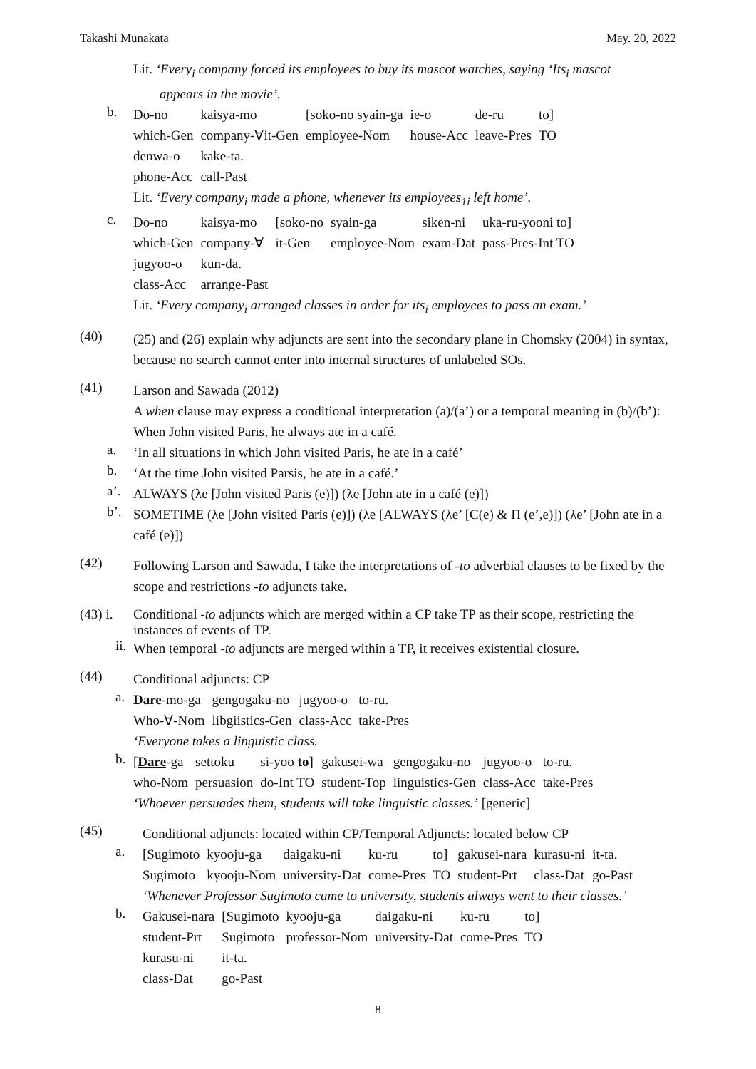Takashi Munakata May. 20, 2022
Lit. ‘Every<sub>i</sub> company forced its employees to buy its mascot watches, saying ‘Its<sub>i</sub> mascot
appears in the movie’.
b.
| Do-no | kaisya-mo | [soko-no syain-ga | ie-o | de-ru | to] |
| which-Gen | company-∀it-Gen | employee-Nom | house-Acc | leave-Pres | TO |
| denwa-o | kake-ta. | | | | |
| phone-Acc | call-Past | | | | |
Lit. ‘Every company<sub>i</sub> made a phone, whenever its employees<sub>1i</sub> left home’.
c.
| Do-no | kaisya-mo | [soko-no | syain-ga | siken-ni | uka-ru-yooni to] |
| which-Gen | company-∀ | it-Gen | employee-Nom | exam-Dat | pass-Pres-Int TO |
| jugyoo-o | kun-da. | | | | |
| class-Acc | arrange-Past | | | | |
Lit. ‘Every company<sub>i</sub> arranged classes in order for its<sub>i</sub> employees to pass an exam.’
(40)
(25) and (26) explain why adjuncts are sent into the secondary plane in Chomsky (2004) in syntax, because no search cannot enter into internal structures of unlabeled SOs.
(41)
Larson and Sawada (2012)
A when clause may express a conditional interpretation (a)/(a’) or a temporal meaning in (b)/(b’):
When John visited Paris, he always ate in a café.
a.
‘In all situations in which John visited Paris, he ate in a café’
b.
‘At the time John visited Parsis, he ate in a café.’
a’.
ALWAYS (λe [John visited Paris (e)]) (λe [John ate in a café (e)])
b’.
SOMETIME (λe [John visited Paris (e)]) (λe [ALWAYS (λe’ [C(e) & Π (e’,e)]) (λe’ [John ate in a café (e)])
(42)
Following Larson and Sawada, I take the interpretations of -to adverbial clauses to be fixed by the scope and restrictions -to adjuncts take.
(43) i.
Conditional -to adjuncts which are merged within a CP take TP as their scope, restricting the instances of events of TP.
ii.
When temporal -to adjuncts are merged within a TP, it receives existential closure.
(44)
Conditional adjuncts: CP
a.
| Dare -mo-ga | gengogaku-no | jugyoo-o | to-ru. |
| Who-∀-Nom | libgiistics-Gen | class-Acc | take-Pres |
‘Everyone takes a linguistic class.
b.
| [ Dare -ga | settoku | si-yoo to ] | gakusei-wa | gengogaku-no | jugyoo-o | to-ru. |
| who-Nom | persuasion | do-Int TO | student-Top | linguistics-Gen | class-Acc | take-Pres |
‘Whoever persuades them, students will take linguistic classes.’ [generic]
(45)
Conditional adjuncts: located within CP/Temporal Adjuncts: located below CP
a.
| [Sugimoto | kyooju-ga | daigaku-ni | ku-ru | to] | gakusei-nara | kurasu-ni | it-ta. |
| Sugimoto | kyooju-Nom | university-Dat | come-Pres | TO | student-Prt | class-Dat | go-Past |
‘Whenever Professor Sugimoto came to university, students always went to their classes.’
b.
| Gakusei-nara | [Sugimoto | kyooju-ga | daigaku-ni | ku-ru | to] |
| student-Prt | Sugimoto | professor-Nom | university-Dat | come-Pres | TO |
| kurasu-ni | it-ta. | | | | |
| class-Dat | go-Past | | | | |
8